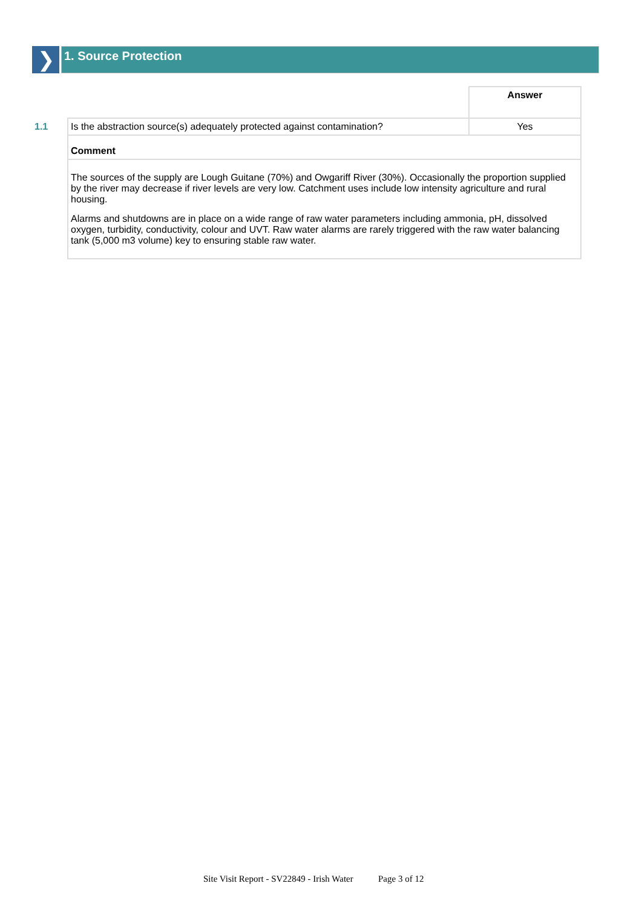❯
1. Source Protection
| | | Answer |
| 1.1 | Is the abstraction source(s) adequately protected against contamination? | Yes |
| | Comment | |
| | The sources of the supply are Lough Guitane (70%) and Owgariff River (30%). Occasionally the proportion supplied by the river may decrease if river levels are very low. Catchment uses include low intensity agriculture and rural housing. Alarms and shutdowns are in place on a wide range of raw water parameters including ammonia, pH, dissolved oxygen, turbidity, conductivity, colour and UVT. Raw water alarms are rarely triggered with the raw water balancing tank (5,000 m3 volume) key to ensuring stable raw water. | |
Site Visit Report - SV22849 - Irish Water Page 3 of 12